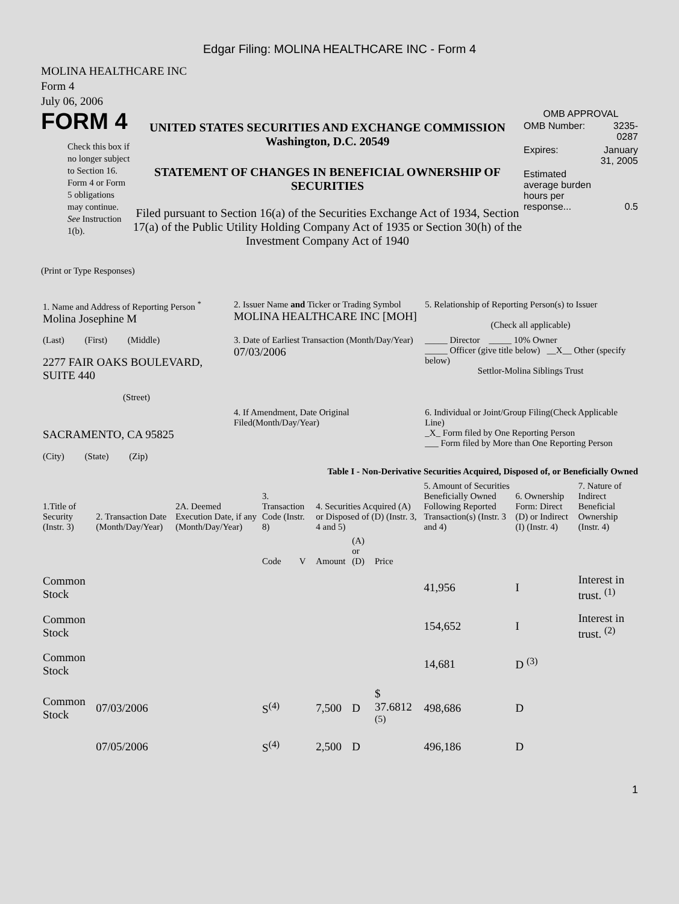Edgar Filing: MOLINA HEALTHCARE INC - Form 4
MOLINA HEALTHCARE INC
Form 4
July 06, 2006
FORM 4
Check this box if no longer subject to Section 16. Form 4 or Form 5 obligations may continue. See Instruction 1(b).
UNITED STATES SECURITIES AND EXCHANGE COMMISSION
Washington, D.C. 20549
STATEMENT OF CHANGES IN BENEFICIAL OWNERSHIP OF SECURITIES
Filed pursuant to Section 16(a) of the Securities Exchange Act of 1934, Section 17(a) of the Public Utility Holding Company Act of 1935 or Section 30(h) of the Investment Company Act of 1940
OMB APPROVAL
| OMB Number: | 3235-0287 |
| Expires: | January 31, 2005 |
| Estimated average burden hours per response... | 0.5 |
(Print or Type Responses)
| 1. Name and Address of Reporting Person <sup>*</sup> Molina Josephine M | 2. Issuer Name and Ticker or Trading Symbol MOLINA HEALTHCARE INC [MOH] | 5. Relationship of Reporting Person(s) to Issuer (Check all applicable) |
| (Last) (First) (Middle) 2277 FAIR OAKS BOULEVARD, SUITE 440 (Street) | 3. Date of Earliest Transaction (Month/Day/Year) 07/03/2006 | _____ Director _____ 10% Owner _____ Officer (give title below) __X__ Other (specify below) Settlor-Molina Siblings Trust |
| SACRAMENTO, CA 95825 (City) (State) (Zip) | 4. If Amendment, Date Original Filed(Month/Day/Year) | 6. Individual or Joint/Group Filing(Check Applicable Line) _X_ Form filed by One Reporting Person ___ Form filed by More than One Reporting Person |
Table I - Non-Derivative Securities Acquired, Disposed of, or Beneficially Owned
| 1.Title of Security (Instr. 3) | 2. Transaction Date (Month/Day/Year) | 2A. Deemed Execution Date, if any (Month/Day/Year) | 3. Transaction Code (Instr. 8) | | 4. Securities Acquired (A) or Disposed of (D) (Instr. 3, 4 and 5) | | | 5. Amount of Securities Beneficially Owned Following Reported Transaction(s) (Instr. 3 and 4) | 6. Ownership Form: Direct (D) or Indirect (I) (Instr. 4) | 7. Nature of Indirect Beneficial Ownership (Instr. 4) |
| --- | --- | --- | --- | --- | --- | --- | --- | --- | --- | --- |
| | | | Code | V | Amount | (A) or (D) | Price | | | |
| Common Stock | | | | | | | | 41,956 | I | Interest in trust. <sup>(1)</sup> |
| Common Stock | | | | | | | | 154,652 | I | Interest in trust. <sup>(2)</sup> |
| Common Stock | | | | | | | | 14,681 | D <sup>(3)</sup> | |
| Common Stock | 07/03/2006 | | S<sup>(4)</sup> | | 7,500 | D | $ 37.6812 <sup>(5)</sup> | 498,686 | D | |
| | 07/05/2006 | | S<sup>(4)</sup> | | 2,500 | D | | 496,186 | D | |
1